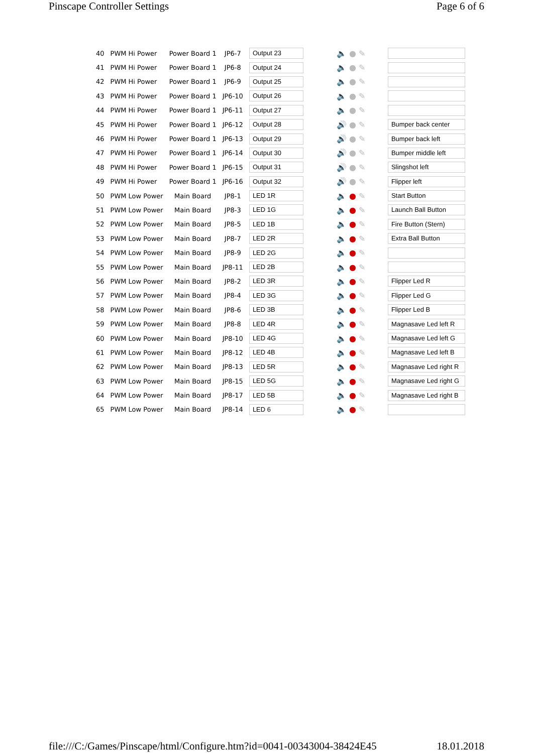Pinscape Controller Settings Page 6 of 6
| 40 | PWM Hi Power | Power Board 1 | JP6-7 | Output 23 | 🔈 ● ✎ | |
| 41 | PWM Hi Power | Power Board 1 | JP6-8 | Output 24 | 🔈 ● ✎ | |
| 42 | PWM Hi Power | Power Board 1 | JP6-9 | Output 25 | 🔈 ● ✎ | |
| 43 | PWM Hi Power | Power Board 1 | JP6-10 | Output 26 | 🔈 ● ✎ | |
| 44 | PWM Hi Power | Power Board 1 | JP6-11 | Output 27 | 🔈 ● ✎ | |
| 45 | PWM Hi Power | Power Board 1 | JP6-12 | Output 28 | 🔊 ● ✎ | Bumper back center |
| 46 | PWM Hi Power | Power Board 1 | JP6-13 | Output 29 | 🔊 ● ✎ | Bumper back left |
| 47 | PWM Hi Power | Power Board 1 | JP6-14 | Output 30 | 🔊 ● ✎ | Bumper middle left |
| 48 | PWM Hi Power | Power Board 1 | JP6-15 | Output 31 | 🔊 ● ✎ | Slingshot left |
| 49 | PWM Hi Power | Power Board 1 | JP6-16 | Output 32 | 🔊 ● ✎ | Flipper left |
| 50 | PWM Low Power | Main Board | JP8-1 | LED 1R | 🔈 ● ✎ | Start Button |
| 51 | PWM Low Power | Main Board | JP8-3 | LED 1G | 🔈 ● ✎ | Launch Ball Button |
| 52 | PWM Low Power | Main Board | JP8-5 | LED 1B | 🔈 ● ✎ | Fire Button (Stern) |
| 53 | PWM Low Power | Main Board | JP8-7 | LED 2R | 🔈 ● ✎ | Extra Ball Button |
| 54 | PWM Low Power | Main Board | JP8-9 | LED 2G | 🔈 ● ✎ | |
| 55 | PWM Low Power | Main Board | JP8-11 | LED 2B | 🔈 ● ✎ | |
| 56 | PWM Low Power | Main Board | JP8-2 | LED 3R | 🔈 ● ✎ | Flipper Led R |
| 57 | PWM Low Power | Main Board | JP8-4 | LED 3G | 🔈 ● ✎ | Flipper Led G |
| 58 | PWM Low Power | Main Board | JP8-6 | LED 3B | 🔈 ● ✎ | Flipper Led B |
| 59 | PWM Low Power | Main Board | JP8-8 | LED 4R | 🔈 ● ✎ | Magnasave Led left R |
| 60 | PWM Low Power | Main Board | JP8-10 | LED 4G | 🔈 ● ✎ | Magnasave Led left G |
| 61 | PWM Low Power | Main Board | JP8-12 | LED 4B | 🔈 ● ✎ | Magnasave Led left B |
| 62 | PWM Low Power | Main Board | JP8-13 | LED 5R | 🔈 ● ✎ | Magnasave Led right R |
| 63 | PWM Low Power | Main Board | JP8-15 | LED 5G | 🔈 ● ✎ | Magnasave Led right G |
| 64 | PWM Low Power | Main Board | JP8-17 | LED 5B | 🔈 ● ✎ | Magnasave Led right B |
| 65 | PWM Low Power | Main Board | JP8-14 | LED 6 | 🔈 ● ✎ | |
file:///C:/Games/Pinscape/html/Configure.htm?id=0041-00343004-38424E45 18.01.2018